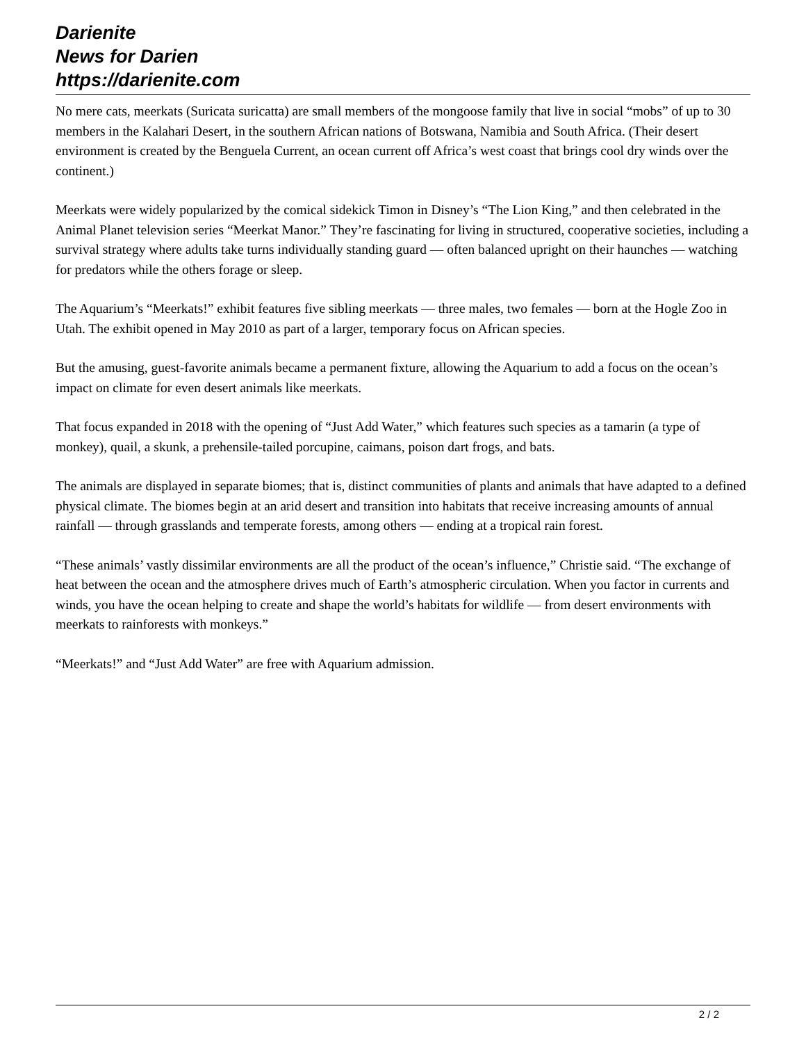Darienite
News for Darien
https://darienite.com
No mere cats, meerkats (Suricata suricatta) are small members of the mongoose family that live in social “mobs” of up to 30 members in the Kalahari Desert, in the southern African nations of Botswana, Namibia and South Africa. (Their desert environment is created by the Benguela Current, an ocean current off Africa’s west coast that brings cool dry winds over the continent.)
Meerkats were widely popularized by the comical sidekick Timon in Disney’s “The Lion King,” and then celebrated in the Animal Planet television series “Meerkat Manor.” They’re fascinating for living in structured, cooperative societies, including a survival strategy where adults take turns individually standing guard — often balanced upright on their haunches — watching for predators while the others forage or sleep.
The Aquarium’s “Meerkats!” exhibit features five sibling meerkats — three males, two females — born at the Hogle Zoo in Utah. The exhibit opened in May 2010 as part of a larger, temporary focus on African species.
But the amusing, guest-favorite animals became a permanent fixture, allowing the Aquarium to add a focus on the ocean’s impact on climate for even desert animals like meerkats.
That focus expanded in 2018 with the opening of “Just Add Water,” which features such species as a tamarin (a type of monkey), quail, a skunk, a prehensile-tailed porcupine, caimans, poison dart frogs, and bats.
The animals are displayed in separate biomes; that is, distinct communities of plants and animals that have adapted to a defined physical climate. The biomes begin at an arid desert and transition into habitats that receive increasing amounts of annual rainfall — through grasslands and temperate forests, among others — ending at a tropical rain forest.
“These animals’ vastly dissimilar environments are all the product of the ocean’s influence,” Christie said. “The exchange of heat between the ocean and the atmosphere drives much of Earth’s atmospheric circulation. When you factor in currents and winds, you have the ocean helping to create and shape the world’s habitats for wildlife — from desert environments with meerkats to rainforests with monkeys.”
“Meerkats!” and “Just Add Water” are free with Aquarium admission.
2 / 2